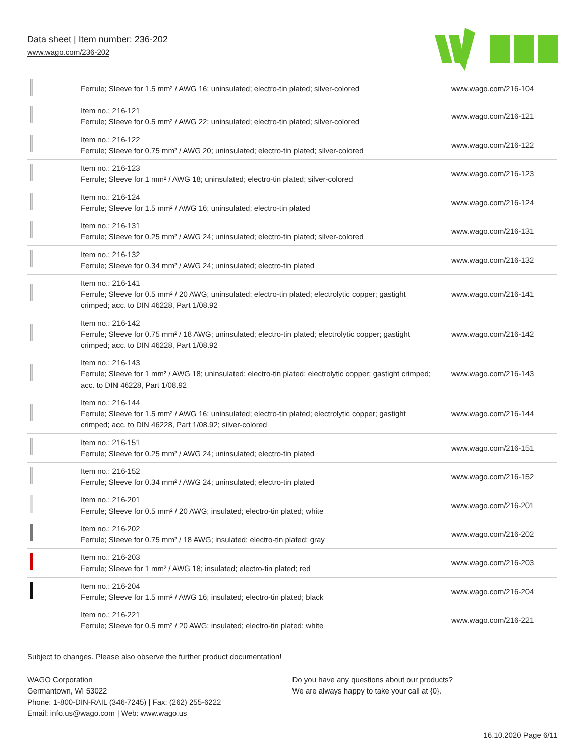Data sheet | Item number: 236-202
www.wago.com/236-202
| | Ferrule; Sleeve for 1.5 mm² / AWG 16; uninsulated; electro-tin plated; silver-colored | www.wago.com/216-104 |
| | Item no.: 216-121 Ferrule; Sleeve for 0.5 mm² / AWG 22; uninsulated; electro-tin plated; silver-colored | www.wago.com/216-121 |
| | Item no.: 216-122 Ferrule; Sleeve for 0.75 mm² / AWG 20; uninsulated; electro-tin plated; silver-colored | www.wago.com/216-122 |
| | Item no.: 216-123 Ferrule; Sleeve for 1 mm² / AWG 18; uninsulated; electro-tin plated; silver-colored | www.wago.com/216-123 |
| | Item no.: 216-124 Ferrule; Sleeve for 1.5 mm² / AWG 16; uninsulated; electro-tin plated | www.wago.com/216-124 |
| | Item no.: 216-131 Ferrule; Sleeve for 0.25 mm² / AWG 24; uninsulated; electro-tin plated; silver-colored | www.wago.com/216-131 |
| | Item no.: 216-132 Ferrule; Sleeve for 0.34 mm² / AWG 24; uninsulated; electro-tin plated | www.wago.com/216-132 |
| | Item no.: 216-141 Ferrule; Sleeve for 0.5 mm² / 20 AWG; uninsulated; electro-tin plated; electrolytic copper; gastight crimped; acc. to DIN 46228, Part 1/08.92 | www.wago.com/216-141 |
| | Item no.: 216-142 Ferrule; Sleeve for 0.75 mm² / 18 AWG; uninsulated; electro-tin plated; electrolytic copper; gastight crimped; acc. to DIN 46228, Part 1/08.92 | www.wago.com/216-142 |
| | Item no.: 216-143 Ferrule; Sleeve for 1 mm² / AWG 18; uninsulated; electro-tin plated; electrolytic copper; gastight crimped; acc. to DIN 46228, Part 1/08.92 | www.wago.com/216-143 |
| | Item no.: 216-144 Ferrule; Sleeve for 1.5 mm² / AWG 16; uninsulated; electro-tin plated; electrolytic copper; gastight crimped; acc. to DIN 46228, Part 1/08.92; silver-colored | www.wago.com/216-144 |
| | Item no.: 216-151 Ferrule; Sleeve for 0.25 mm² / AWG 24; uninsulated; electro-tin plated | www.wago.com/216-151 |
| | Item no.: 216-152 Ferrule; Sleeve for 0.34 mm² / AWG 24; uninsulated; electro-tin plated | www.wago.com/216-152 |
| | Item no.: 216-201 Ferrule; Sleeve for 0.5 mm² / 20 AWG; insulated; electro-tin plated; white | www.wago.com/216-201 |
| | Item no.: 216-202 Ferrule; Sleeve for 0.75 mm² / 18 AWG; insulated; electro-tin plated; gray | www.wago.com/216-202 |
| | Item no.: 216-203 Ferrule; Sleeve for 1 mm² / AWG 18; insulated; electro-tin plated; red | www.wago.com/216-203 |
| | Item no.: 216-204 Ferrule; Sleeve for 1.5 mm² / AWG 16; insulated; electro-tin plated; black | www.wago.com/216-204 |
| | Item no.: 216-221 Ferrule; Sleeve for 0.5 mm² / 20 AWG; insulated; electro-tin plated; white | www.wago.com/216-221 |
Subject to changes. Please also observe the further product documentation!
WAGO Corporation
Germantown, WI 53022
Phone: 1-800-DIN-RAIL (346-7245) | Fax: (262) 255-6222
Email: info.us@wago.com | Web: www.wago.us
Do you have any questions about our products?
We are always happy to take your call at {0}.
16.10.2020 Page 6/11